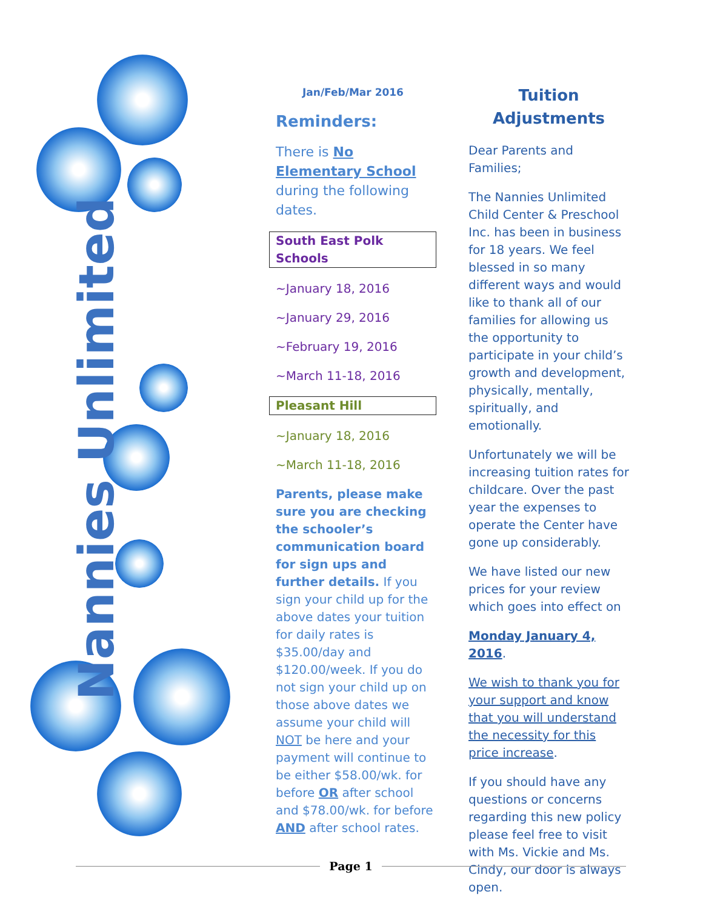Nannies Unlimited
Jan/Feb/Mar 2016
Reminders:
There is No Elementary School during the following dates.
South East Polk Schools
~January 18, 2016
~January 29, 2016
~February 19, 2016
~March 11-18, 2016
Pleasant Hill
~January 18, 2016
~March 11-18, 2016
Parents, please make sure you are checking the schooler’s communication board for sign ups and further details. If you sign your child up for the above dates your tuition for daily rates is $35.00/day and $120.00/week. If you do not sign your child up on those above dates we assume your child will NOT be here and your payment will continue to be either $58.00/wk. for before OR after school and $78.00/wk. for before AND after school rates.
Tuition Adjustments
Dear Parents and Families;
The Nannies Unlimited Child Center & Preschool Inc. has been in business for 18 years. We feel blessed in so many different ways and would like to thank all of our families for allowing us the opportunity to participate in your child’s growth and development, physically, mentally, spiritually, and emotionally.
Unfortunately we will be increasing tuition rates for childcare. Over the past year the expenses to operate the Center have gone up considerably.
We have listed our new prices for your review which goes into effect on
Monday January 4, 2016.
We wish to thank you for your support and know that you will understand the necessity for this price increase.
If you should have any questions or concerns regarding this new policy please feel free to visit with Ms. Vickie and Ms. Cindy, our door is always open.
Page 1